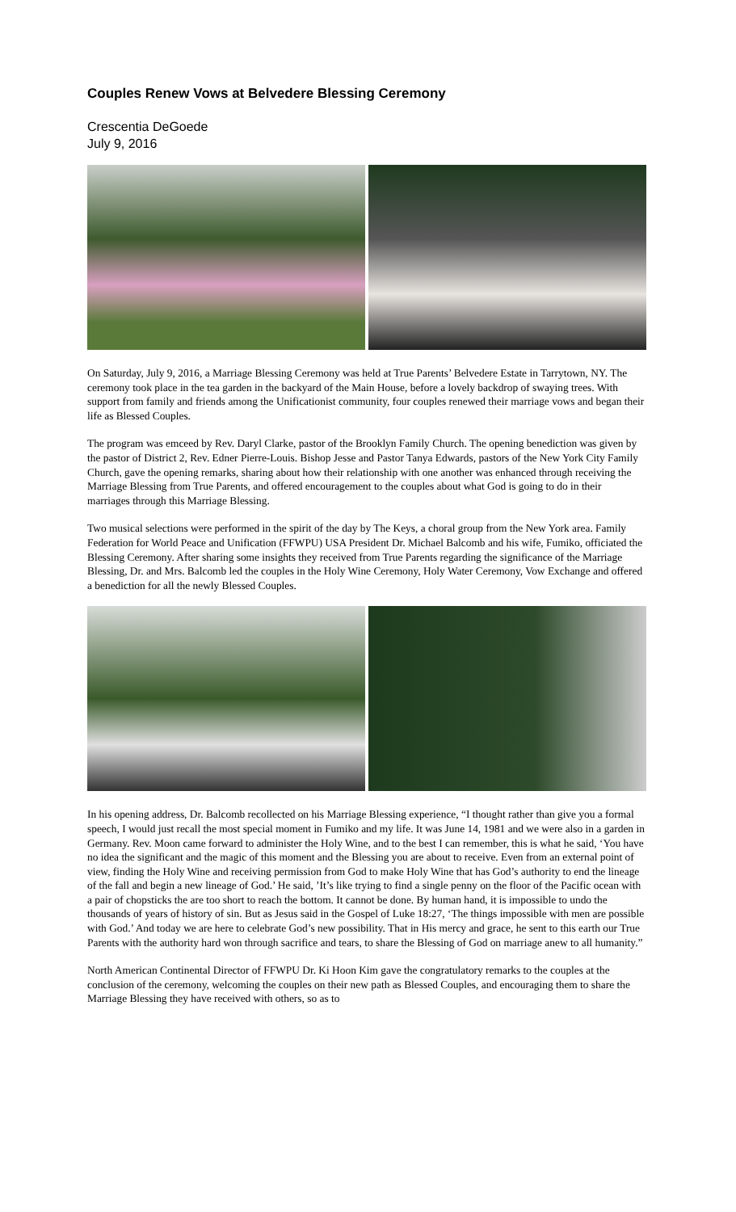Couples Renew Vows at Belvedere Blessing Ceremony
Crescentia DeGoede
July 9, 2016
On Saturday, July 9, 2016, a Marriage Blessing Ceremony was held at True Parents’ Belvedere Estate in Tarrytown, NY. The ceremony took place in the tea garden in the backyard of the Main House, before a lovely backdrop of swaying trees. With support from family and friends among the Unificationist community, four couples renewed their marriage vows and began their life as Blessed Couples.
The program was emceed by Rev. Daryl Clarke, pastor of the Brooklyn Family Church. The opening benediction was given by the pastor of District 2, Rev. Edner Pierre-Louis. Bishop Jesse and Pastor Tanya Edwards, pastors of the New York City Family Church, gave the opening remarks, sharing about how their relationship with one another was enhanced through receiving the Marriage Blessing from True Parents, and offered encouragement to the couples about what God is going to do in their marriages through this Marriage Blessing.
Two musical selections were performed in the spirit of the day by The Keys, a choral group from the New York area. Family Federation for World Peace and Unification (FFWPU) USA President Dr. Michael Balcomb and his wife, Fumiko, officiated the Blessing Ceremony. After sharing some insights they received from True Parents regarding the significance of the Marriage Blessing, Dr. and Mrs. Balcomb led the couples in the Holy Wine Ceremony, Holy Water Ceremony, Vow Exchange and offered a benediction for all the newly Blessed Couples.
In his opening address, Dr. Balcomb recollected on his Marriage Blessing experience, “I thought rather than give you a formal speech, I would just recall the most special moment in Fumiko and my life. It was June 14, 1981 and we were also in a garden in Germany. Rev. Moon came forward to administer the Holy Wine, and to the best I can remember, this is what he said, ‘You have no idea the significant and the magic of this moment and the Blessing you are about to receive. Even from an external point of view, finding the Holy Wine and receiving permission from God to make Holy Wine that has God’s authority to end the lineage of the fall and begin a new lineage of God.’ He said, ’It’s like trying to find a single penny on the floor of the Pacific ocean with a pair of chopsticks the are too short to reach the bottom. It cannot be done. By human hand, it is impossible to undo the thousands of years of history of sin. But as Jesus said in the Gospel of Luke 18:27, ‘The things impossible with men are possible with God.’ And today we are here to celebrate God’s new possibility. That in His mercy and grace, he sent to this earth our True Parents with the authority hard won through sacrifice and tears, to share the Blessing of God on marriage anew to all humanity.”
North American Continental Director of FFWPU Dr. Ki Hoon Kim gave the congratulatory remarks to the couples at the conclusion of the ceremony, welcoming the couples on their new path as Blessed Couples, and encouraging them to share the Marriage Blessing they have received with others, so as to